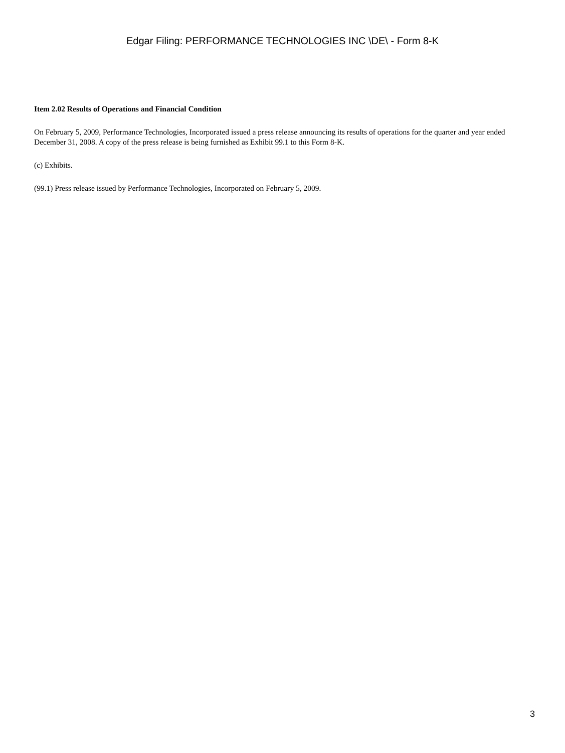Edgar Filing: PERFORMANCE TECHNOLOGIES INC \DE\ - Form 8-K
Item 2.02 Results of Operations and Financial Condition
On February 5, 2009, Performance Technologies, Incorporated issued a press release announcing its results of operations for the quarter and year ended December 31, 2008. A copy of the press release is being furnished as Exhibit 99.1 to this Form 8-K.
(c) Exhibits.
(99.1) Press release issued by Performance Technologies, Incorporated on February 5, 2009.
3